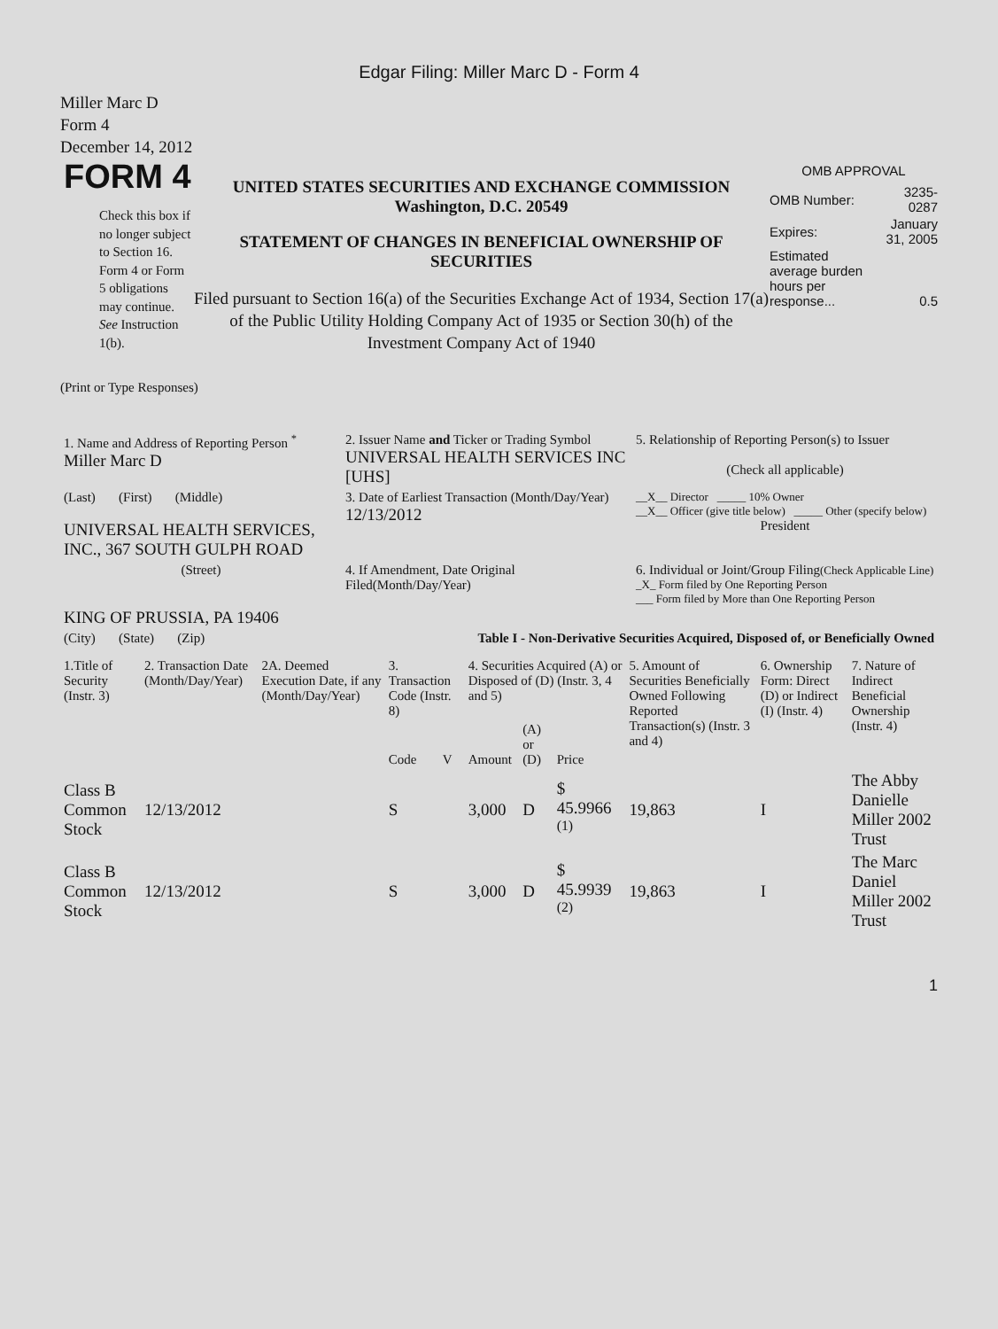Edgar Filing: Miller Marc D - Form 4
Miller Marc D
Form 4
December 14, 2012
FORM 4
Check this box if no longer subject to Section 16. Form 4 or Form 5 obligations may continue. See Instruction 1(b).
UNITED STATES SECURITIES AND EXCHANGE COMMISSION
Washington, D.C. 20549
STATEMENT OF CHANGES IN BENEFICIAL OWNERSHIP OF SECURITIES
Filed pursuant to Section 16(a) of the Securities Exchange Act of 1934, Section 17(a) of the Public Utility Holding Company Act of 1935 or Section 30(h) of the Investment Company Act of 1940
OMB APPROVAL
| OMB Number: | 3235-0287 |
| Expires: | January 31, 2005 |
| Estimated average burden hours per response... | 0.5 |
(Print or Type Responses)
| 1. Name and Address of Reporting Person <sup>*</sup> Miller Marc D | 2. Issuer Name and Ticker or Trading Symbol UNIVERSAL HEALTH SERVICES INC [UHS] | 5. Relationship of Reporting Person(s) to Issuer (Check all applicable) |
| (Last) (First) (Middle) UNIVERSAL HEALTH SERVICES, INC., 367 SOUTH GULPH ROAD | 3. Date of Earliest Transaction (Month/Day/Year) 12/13/2012 | __X__ Director _____ 10% Owner __X__ Officer (give title below) _____ Other (specify below) President |
| (Street) KING OF PRUSSIA, PA 19406 | 4. If Amendment, Date Original Filed(Month/Day/Year) | 6. Individual or Joint/Group Filing (Check Applicable Line) _X_ Form filed by One Reporting Person ___ Form filed by More than One Reporting Person |
| (City) (State) (Zip) | Table I - Non-Derivative Securities Acquired, Disposed of, or Beneficially Owned | |
| 1.Title of Security (Instr. 3) | 2. Transaction Date (Month/Day/Year) | 2A. Deemed Execution Date, if any (Month/Day/Year) | 3. Transaction Code (Instr. 8) | | 4. Securities Acquired (A) or Disposed of (D) (Instr. 3, 4 and 5) | | | 5. Amount of Securities Beneficially Owned Following Reported Transaction(s) (Instr. 3 and 4) | 6. Ownership Form: Direct (D) or Indirect (I) (Instr. 4) | 7. Nature of Indirect Beneficial Ownership (Instr. 4) |
| --- | --- | --- | --- | --- | --- | --- | --- | --- | --- | --- |
| | | | Code | V | Amount | (A) or (D) | Price | | | |
| Class B Common Stock | 12/13/2012 | | S | | 3,000 | D | $ 45.9966 <sup>(1)</sup> | 19,863 | I | The Abby Danielle Miller 2002 Trust |
| Class B Common Stock | 12/13/2012 | | S | | 3,000 | D | $ 45.9939 <sup>(2)</sup> | 19,863 | I | The Marc Daniel Miller 2002 Trust |
1